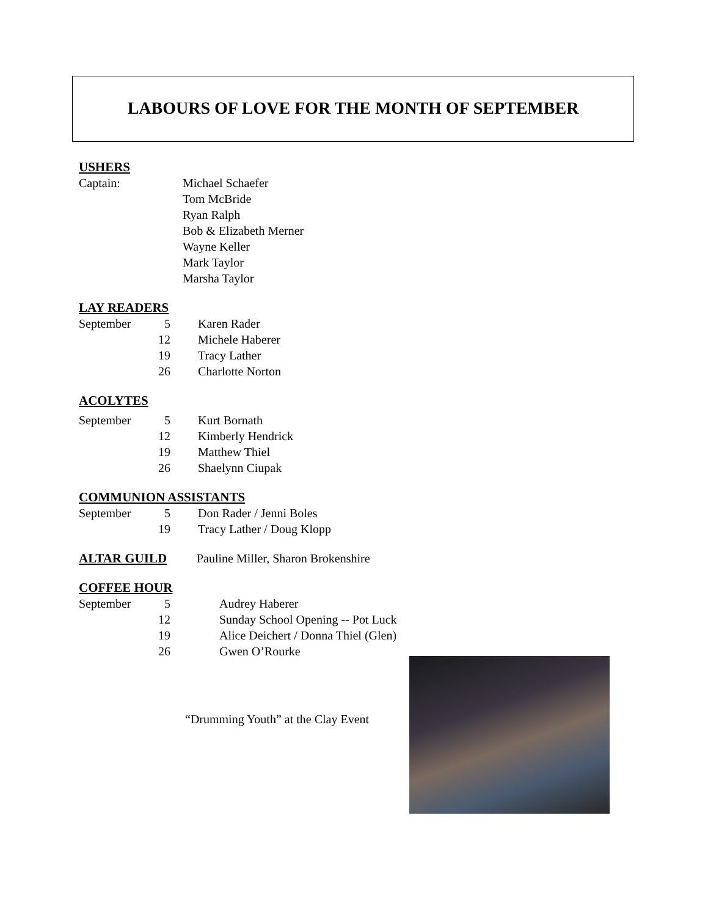LABOURS OF LOVE FOR THE MONTH OF SEPTEMBER
USHERS
Captain: Michael Schaefer
Tom McBride
Ryan Ralph
Bob & Elizabeth Merner
Wayne Keller
Mark Taylor
Marsha Taylor
LAY READERS
September 5 Karen Rader
12 Michele Haberer
19 Tracy Lather
26 Charlotte Norton
ACOLYTES
September 5 Kurt Bornath
12 Kimberly Hendrick
19 Matthew Thiel
26 Shaelynn Ciupak
COMMUNION ASSISTANTS
September 5 Don Rader / Jenni Boles
19 Tracy Lather / Doug Klopp
ALTAR GUILD Pauline Miller, Sharon Brokenshire
COFFEE HOUR
September 5 Audrey Haberer
12 Sunday School Opening -- Pot Luck
19 Alice Deichert / Donna Thiel (Glen)
26 Gwen O’Rourke
“Drumming Youth” at the Clay Event